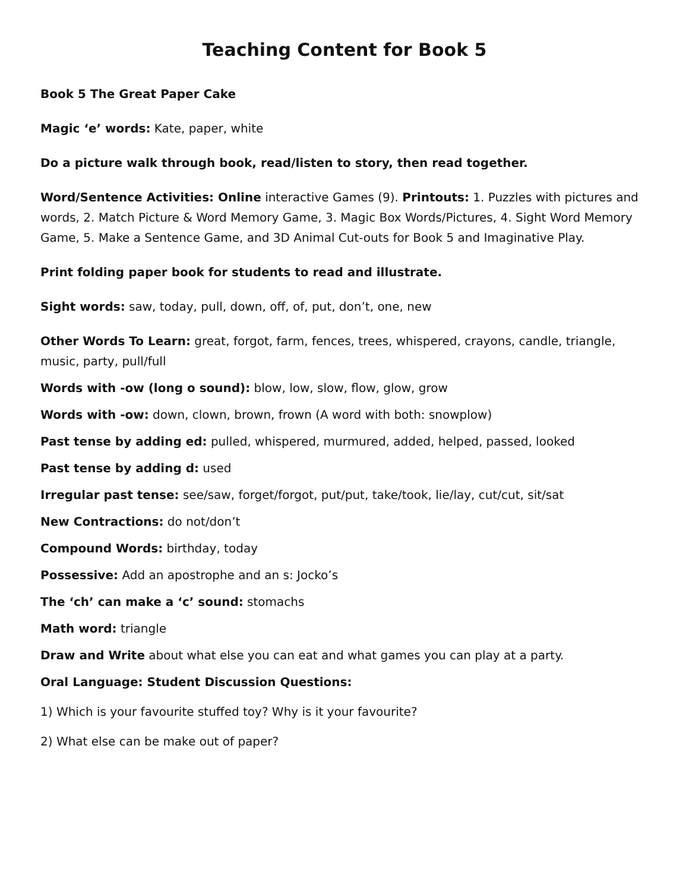Teaching Content for Book 5
Book 5 The Great Paper Cake
Magic ‘e’ words: Kate, paper, white
Do a picture walk through book, read/listen to story, then read together.
Word/Sentence Activities: Online interactive Games (9). Printouts: 1. Puzzles with pictures and words, 2. Match Picture & Word Memory Game, 3. Magic Box Words/Pictures, 4. Sight Word Memory Game, 5. Make a Sentence Game, and 3D Animal Cut-outs for Book 5 and Imaginative Play.
Print folding paper book for students to read and illustrate.
Sight words: saw, today, pull, down, off, of, put, don’t, one, new
Other Words To Learn: great, forgot, farm, fences, trees, whispered, crayons, candle, triangle, music, party, pull/full
Words with -ow (long o sound): blow, low, slow, flow, glow, grow
Words with -ow: down, clown, brown, frown (A word with both: snowplow)
Past tense by adding ed: pulled, whispered, murmured, added, helped, passed, looked
Past tense by adding d: used
Irregular past tense: see/saw, forget/forgot, put/put, take/took, lie/lay, cut/cut, sit/sat
New Contractions: do not/don’t
Compound Words: birthday, today
Possessive: Add an apostrophe and an s: Jocko’s
The ‘ch’ can make a ‘c’ sound: stomachs
Math word: triangle
Draw and Write about what else you can eat and what games you can play at a party.
Oral Language: Student Discussion Questions:
1) Which is your favourite stuffed toy? Why is it your favourite?
2) What else can be make out of paper?